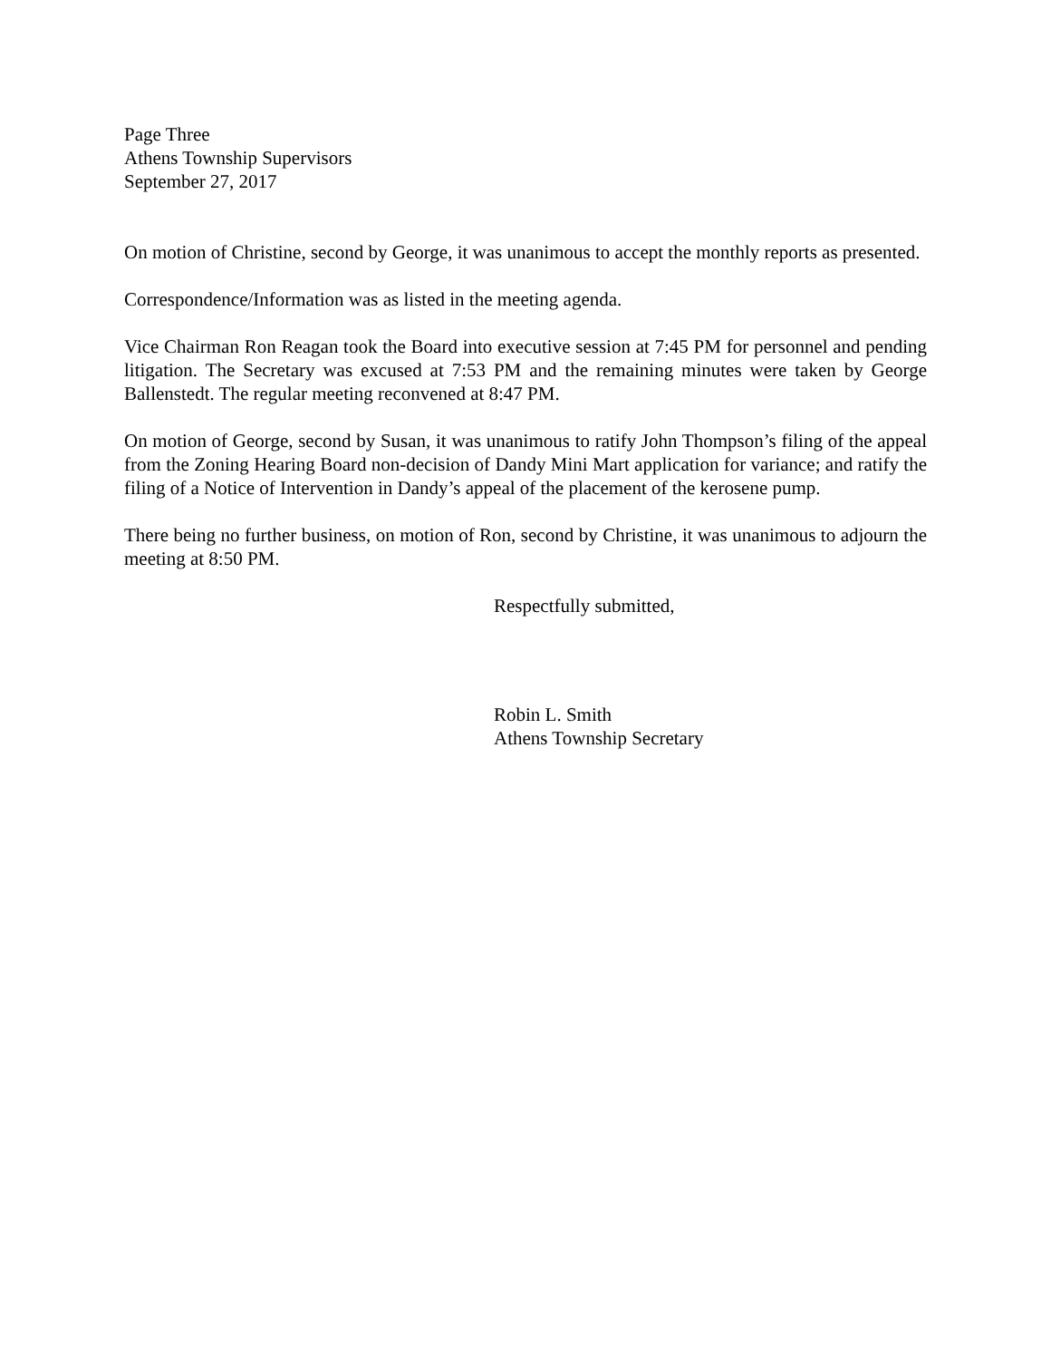Page Three
Athens Township Supervisors
September 27, 2017
On motion of Christine, second by George, it was unanimous to accept the monthly reports as presented.
Correspondence/Information was as listed in the meeting agenda.
Vice Chairman Ron Reagan took the Board into executive session at 7:45 PM for personnel and pending litigation. The Secretary was excused at 7:53 PM and the remaining minutes were taken by George Ballenstedt. The regular meeting reconvened at 8:47 PM.
On motion of George, second by Susan, it was unanimous to ratify John Thompson’s filing of the appeal from the Zoning Hearing Board non-decision of Dandy Mini Mart application for variance; and ratify the filing of a Notice of Intervention in Dandy’s appeal of the placement of the kerosene pump.
There being no further business, on motion of Ron, second by Christine, it was unanimous to adjourn the meeting at 8:50 PM.
Respectfully submitted,
Robin L. Smith
Athens Township Secretary